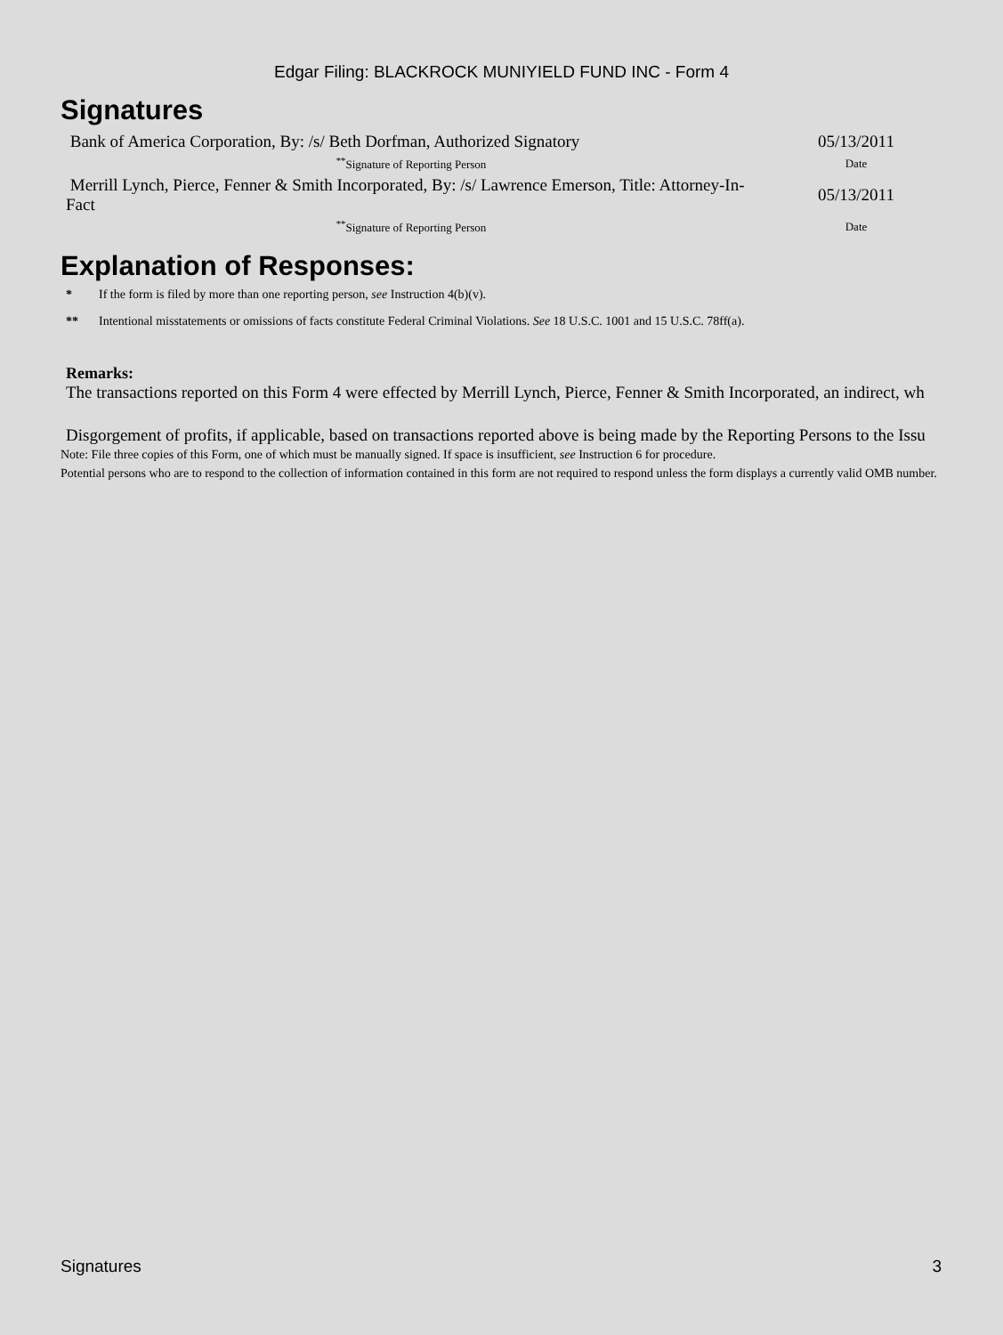Edgar Filing: BLACKROCK MUNIYIELD FUND INC - Form 4
Signatures
| Bank of America Corporation, By: /s/ Beth Dorfman, Authorized Signatory | 05/13/2011 |
| <sup>**</sup> Signature of Reporting Person | Date |
| Merrill Lynch, Pierce, Fenner & Smith Incorporated, By: /s/ Lawrence Emerson, Title: Attorney-In-Fact | 05/13/2011 |
| <sup>**</sup> Signature of Reporting Person | Date |
Explanation of Responses:
* If the form is filed by more than one reporting person, see Instruction 4(b)(v).
** Intentional misstatements or omissions of facts constitute Federal Criminal Violations. See 18 U.S.C. 1001 and 15 U.S.C. 78ff(a).
Remarks:
The transactions reported on this Form 4 were effected by Merrill Lynch, Pierce, Fenner & Smith Incorporated, an indirect, wh
Disgorgement of profits, if applicable, based on transactions reported above is being made by the Reporting Persons to the Issu
Note: File three copies of this Form, one of which must be manually signed. If space is insufficient, see Instruction 6 for procedure.
Potential persons who are to respond to the collection of information contained in this form are not required to respond unless the form displays a currently valid OMB number.
Signatures 3